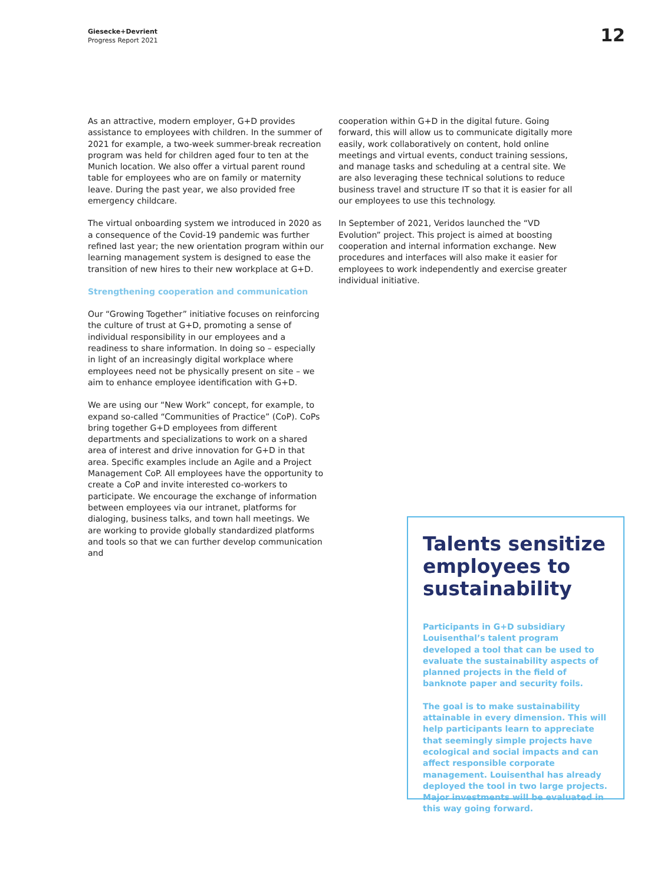Giesecke+Devrient
Progress Report 2021
12
As an attractive, modern employer, G+D provides assistance to employees with children. In the summer of 2021 for example, a two-week summer-break recreation program was held for children aged four to ten at the Munich location. We also offer a virtual parent round table for employees who are on family or maternity leave. During the past year, we also provided free emergency childcare.
The virtual onboarding system we introduced in 2020 as a consequence of the Covid-19 pandemic was further refined last year; the new orientation program within our learning management system is designed to ease the transition of new hires to their new workplace at G+D.
Strengthening cooperation and communication
Our “Growing Together” initiative focuses on reinforcing the culture of trust at G+D, promoting a sense of individual responsibility in our employees and a readiness to share information. In doing so – especially in light of an increasingly digital workplace where employees need not be physically present on site – we aim to enhance employee identification with G+D.
We are using our “New Work” concept, for example, to expand so-called “Communities of Practice” (CoP). CoPs bring together G+D employees from different departments and specializations to work on a shared area of interest and drive innovation for G+D in that area. Specific examples include an Agile and a Project Management CoP. All employees have the opportunity to create a CoP and invite interested co-workers to participate. We encourage the exchange of information between employees via our intranet, platforms for dialoging, business talks, and town hall meetings. We are working to provide globally standardized platforms and tools so that we can further develop communication and
cooperation within G+D in the digital future. Going forward, this will allow us to communicate digitally more easily, work collaboratively on content, hold online meetings and virtual events, conduct training sessions, and manage tasks and scheduling at a central site. We are also leveraging these technical solutions to reduce business travel and structure IT so that it is easier for all our employees to use this technology.
In September of 2021, Veridos launched the “VD Evolution” project. This project is aimed at boosting cooperation and internal information exchange. New procedures and interfaces will also make it easier for employees to work independently and exercise greater individual initiative.
Talents sensitize employees to sustainability
Participants in G+D subsidiary Louisenthal’s talent program developed a tool that can be used to evaluate the sustainability aspects of planned projects in the field of banknote paper and security foils.
The goal is to make sustainability attainable in every dimension. This will help participants learn to appreciate that seemingly simple projects have ecological and social impacts and can affect responsible corporate management. Louisenthal has already deployed the tool in two large projects. Major investments will be evaluated in this way going forward.